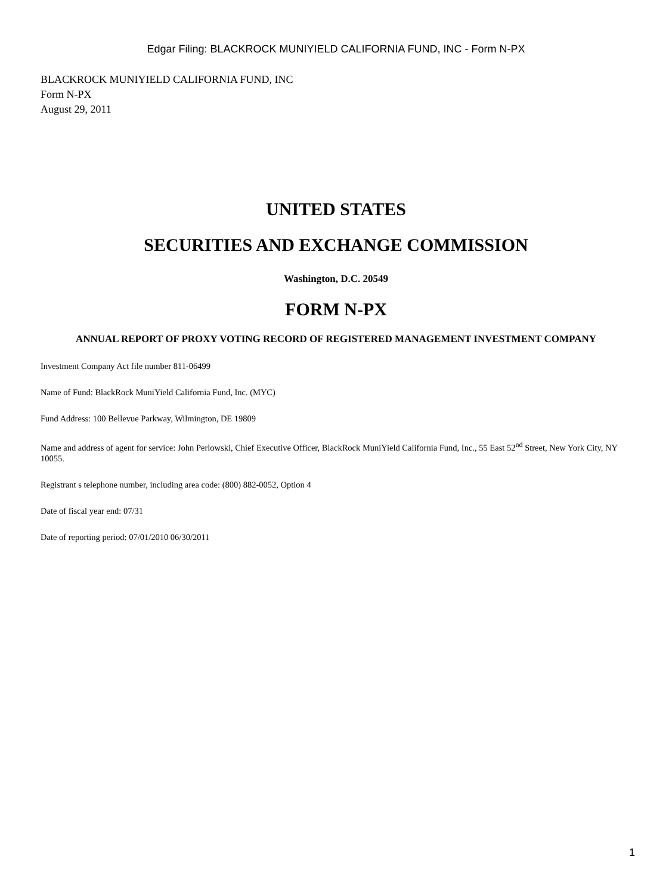Edgar Filing: BLACKROCK MUNIYIELD CALIFORNIA FUND, INC - Form N-PX
BLACKROCK MUNIYIELD CALIFORNIA FUND, INC
Form N-PX
August 29, 2011
UNITED STATES
SECURITIES AND EXCHANGE COMMISSION
Washington, D.C. 20549
FORM N-PX
ANNUAL REPORT OF PROXY VOTING RECORD OF REGISTERED MANAGEMENT INVESTMENT COMPANY
Investment Company Act file number 811-06499
Name of Fund: BlackRock MuniYield California Fund, Inc. (MYC)
Fund Address: 100 Bellevue Parkway, Wilmington, DE 19809
Name and address of agent for service: John Perlowski, Chief Executive Officer, BlackRock MuniYield California Fund, Inc., 55 East 52<sup>nd</sup> Street, New York City, NY 10055.
Registrant s telephone number, including area code: (800) 882-0052, Option 4
Date of fiscal year end: 07/31
Date of reporting period: 07/01/2010 06/30/2011
1